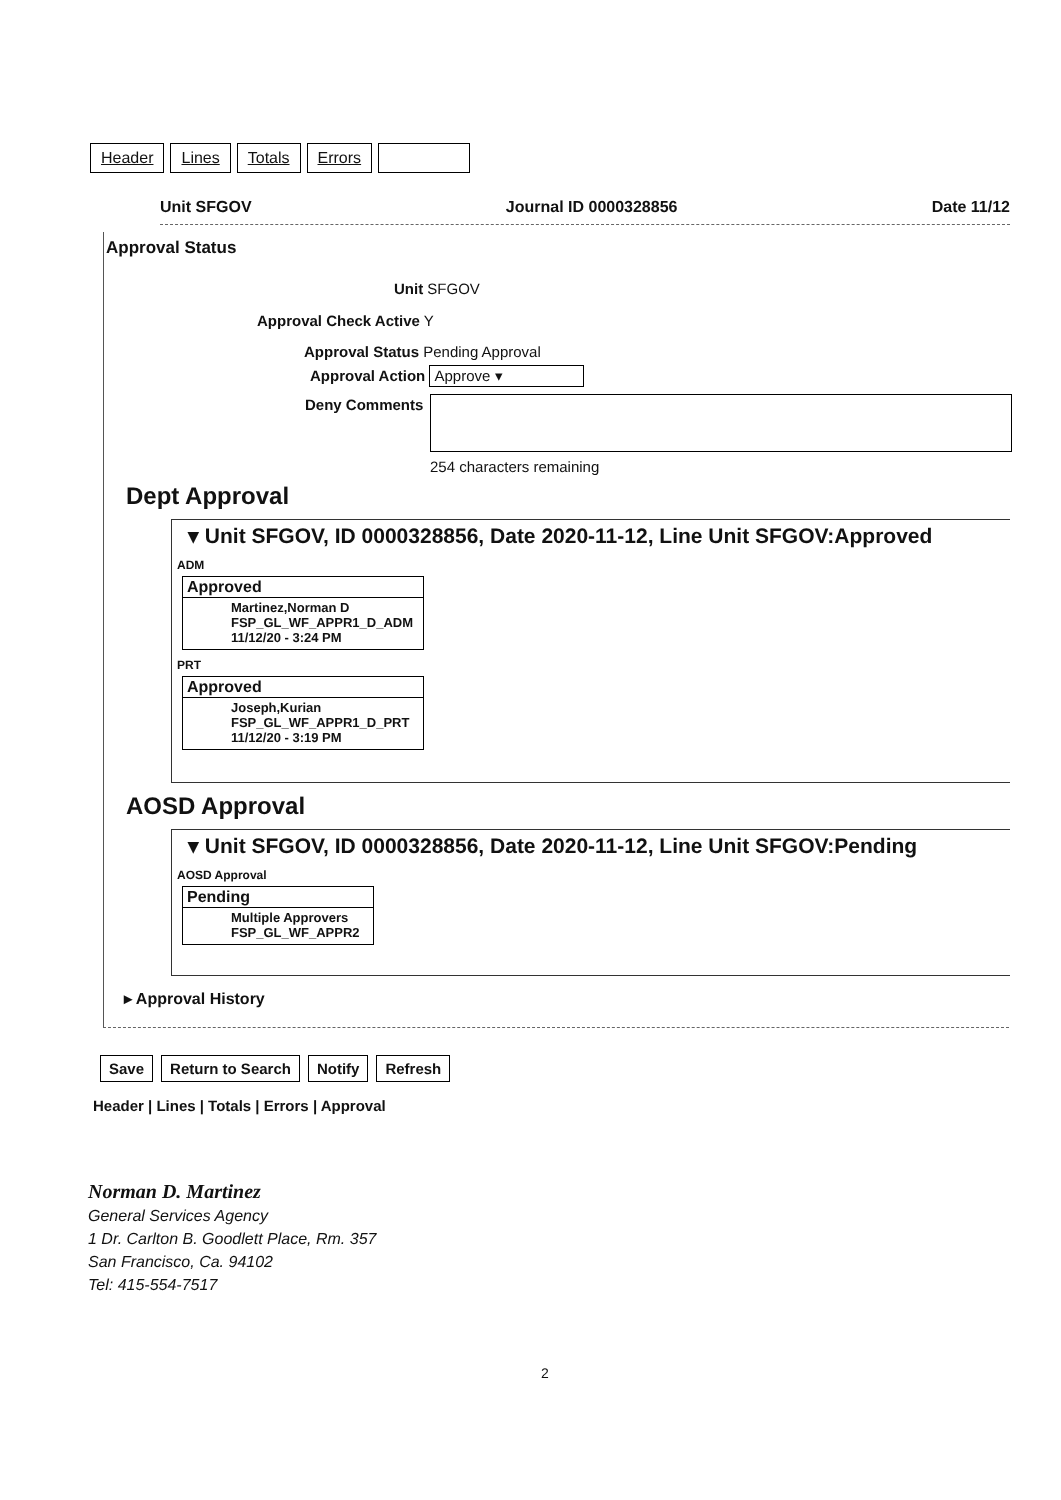Header Lines Totals Errors
Unit SFGOV Journal ID 0000328856 Date 11/12
Approval Status
Unit SFGOV
Approval Check Active Y
Approval Status Pending Approval
Approval Action Approve ▾
Deny Comments
254 characters remaining
Dept Approval
▾ Unit SFGOV, ID 0000328856, Date 2020-11-12, Line Unit SFGOV:Approved
ADM
Approved
Martinez,Norman D
FSP_GL_WF_APPR1_D_ADM
11/12/20 - 3:24 PM
PRT
Approved
Joseph,Kurian
FSP_GL_WF_APPR1_D_PRT
11/12/20 - 3:19 PM
AOSD Approval
▾ Unit SFGOV, ID 0000328856, Date 2020-11-12, Line Unit SFGOV:Pending
AOSD Approval
Pending
Multiple Approvers
FSP_GL_WF_APPR2
▸ Approval History
Save Return to Search Notify Refresh
Header | Lines | Totals | Errors | Approval
Norman D. Martinez
General Services Agency
1 Dr. Carlton B. Goodlett Place, Rm. 357
San Francisco, Ca. 94102
Tel: 415-554-7517
2